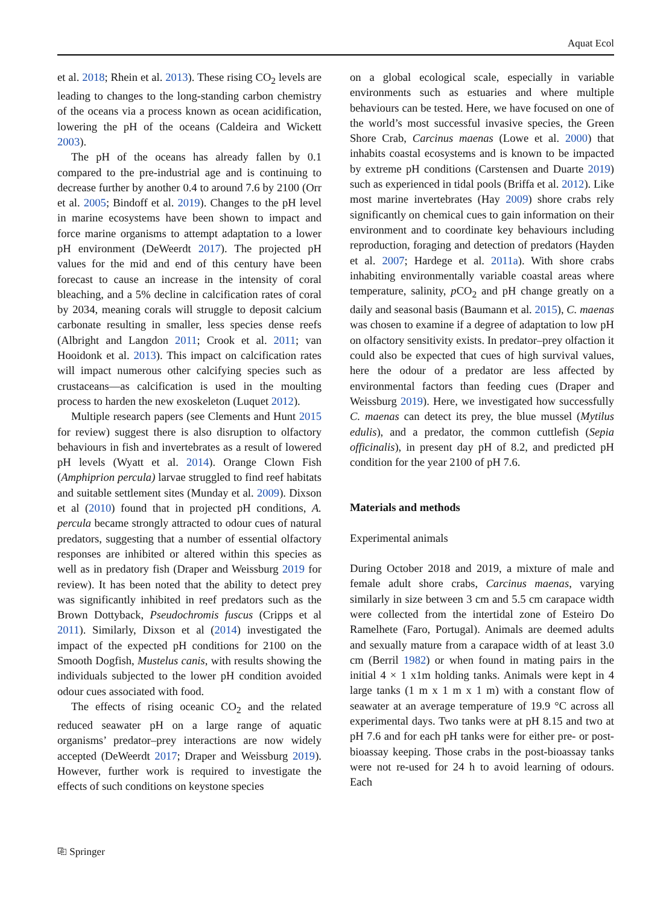Aquat Ecol
et al. 2018; Rhein et al. 2013). These rising CO<sub>2</sub> levels are leading to changes to the long-standing carbon chemistry of the oceans via a process known as ocean acidification, lowering the pH of the oceans (Caldeira and Wickett 2003).
The pH of the oceans has already fallen by 0.1 compared to the pre-industrial age and is continuing to decrease further by another 0.4 to around 7.6 by 2100 (Orr et al. 2005; Bindoff et al. 2019). Changes to the pH level in marine ecosystems have been shown to impact and force marine organisms to attempt adaptation to a lower pH environment (DeWeerdt 2017). The projected pH values for the mid and end of this century have been forecast to cause an increase in the intensity of coral bleaching, and a 5% decline in calcification rates of coral by 2034, meaning corals will struggle to deposit calcium carbonate resulting in smaller, less species dense reefs (Albright and Langdon 2011; Crook et al. 2011; van Hooidonk et al. 2013). This impact on calcification rates will impact numerous other calcifying species such as crustaceans—as calcification is used in the moulting process to harden the new exoskeleton (Luquet 2012).
Multiple research papers (see Clements and Hunt 2015 for review) suggest there is also disruption to olfactory behaviours in fish and invertebrates as a result of lowered pH levels (Wyatt et al. 2014). Orange Clown Fish (Amphiprion percula) larvae struggled to find reef habitats and suitable settlement sites (Munday et al. 2009). Dixson et al (2010) found that in projected pH conditions, A. percula became strongly attracted to odour cues of natural predators, suggesting that a number of essential olfactory responses are inhibited or altered within this species as well as in predatory fish (Draper and Weissburg 2019 for review). It has been noted that the ability to detect prey was significantly inhibited in reef predators such as the Brown Dottyback, Pseudochromis fuscus (Cripps et al 2011). Similarly, Dixson et al (2014) investigated the impact of the expected pH conditions for 2100 on the Smooth Dogfish, Mustelus canis, with results showing the individuals subjected to the lower pH condition avoided odour cues associated with food.
The effects of rising oceanic CO<sub>2</sub> and the related reduced seawater pH on a large range of aquatic organisms’ predator–prey interactions are now widely accepted (DeWeerdt 2017; Draper and Weissburg 2019). However, further work is required to investigate the effects of such conditions on keystone species
on a global ecological scale, especially in variable environments such as estuaries and where multiple behaviours can be tested. Here, we have focused on one of the world’s most successful invasive species, the Green Shore Crab, Carcinus maenas (Lowe et al. 2000) that inhabits coastal ecosystems and is known to be impacted by extreme pH conditions (Carstensen and Duarte 2019) such as experienced in tidal pools (Briffa et al. 2012). Like most marine invertebrates (Hay 2009) shore crabs rely significantly on chemical cues to gain information on their environment and to coordinate key behaviours including reproduction, foraging and detection of predators (Hayden et al. 2007; Hardege et al. 2011a). With shore crabs inhabiting environmentally variable coastal areas where temperature, salinity, p CO<sub>2</sub> and pH change greatly on a daily and seasonal basis (Baumann et al. 2015), C. maenas was chosen to examine if a degree of adaptation to low pH on olfactory sensitivity exists. In predator–prey olfaction it could also be expected that cues of high survival values, here the odour of a predator are less affected by environmental factors than feeding cues (Draper and Weissburg 2019). Here, we investigated how successfully C. maenas can detect its prey, the blue mussel (Mytilus edulis), and a predator, the common cuttlefish (Sepia officinalis), in present day pH of 8.2, and predicted pH condition for the year 2100 of pH 7.6.
Materials and methods
Experimental animals
During October 2018 and 2019, a mixture of male and female adult shore crabs, Carcinus maenas, varying similarly in size between 3 cm and 5.5 cm carapace width were collected from the intertidal zone of Esteiro Do Ramelhete (Faro, Portugal). Animals are deemed adults and sexually mature from a carapace width of at least 3.0 cm (Berril 1982) or when found in mating pairs in the initial 4 × 1 x1m holding tanks. Animals were kept in 4 large tanks (1 m x 1 m x 1 m) with a constant flow of seawater at an average temperature of 19.9 °C across all experimental days. Two tanks were at pH 8.15 and two at pH 7.6 and for each pH tanks were for either pre- or post-bioassay keeping. Those crabs in the post-bioassay tanks were not re-used for 24 h to avoid learning of odours. Each
⎘ Springer